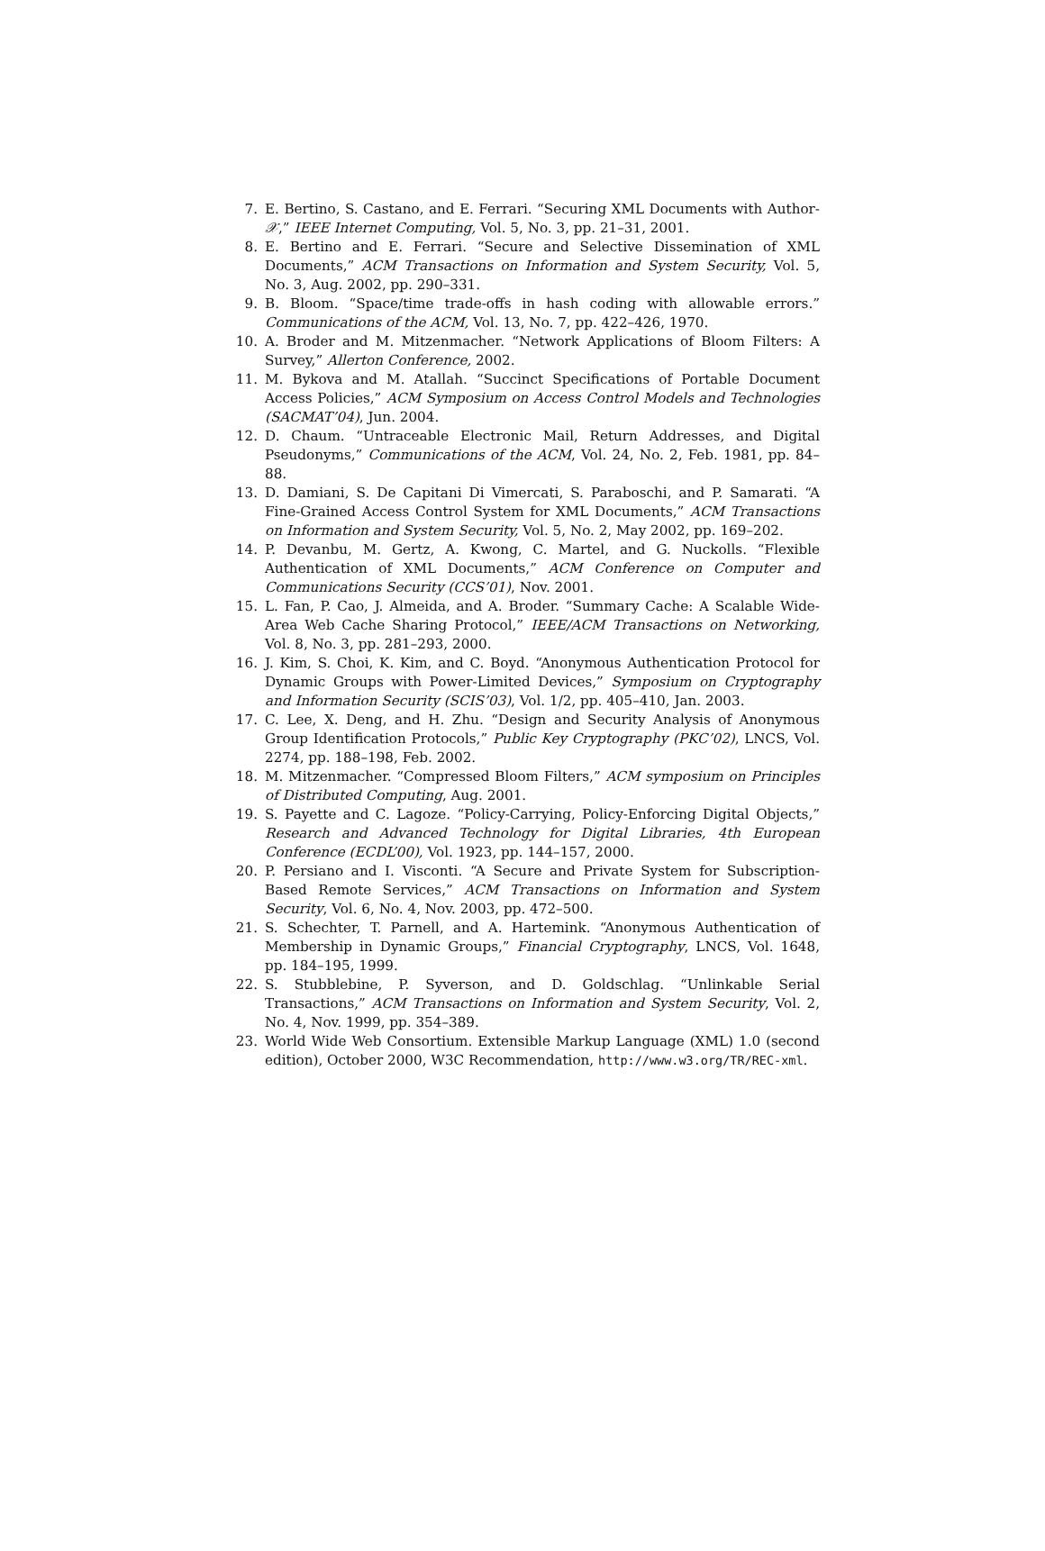7. E. Bertino, S. Castano, and E. Ferrari. “Securing XML Documents with Author-𝒳,” IEEE Internet Computing, Vol. 5, No. 3, pp. 21–31, 2001.
8. E. Bertino and E. Ferrari. “Secure and Selective Dissemination of XML Documents,” ACM Transactions on Information and System Security, Vol. 5, No. 3, Aug. 2002, pp. 290–331.
9. B. Bloom. “Space/time trade-offs in hash coding with allowable errors.” Communications of the ACM, Vol. 13, No. 7, pp. 422–426, 1970.
10. A. Broder and M. Mitzenmacher. “Network Applications of Bloom Filters: A Survey,” Allerton Conference, 2002.
11. M. Bykova and M. Atallah. “Succinct Specifications of Portable Document Access Policies,” ACM Symposium on Access Control Models and Technologies (SACMAT’04), Jun. 2004.
12. D. Chaum. “Untraceable Electronic Mail, Return Addresses, and Digital Pseudonyms,” Communications of the ACM, Vol. 24, No. 2, Feb. 1981, pp. 84–88.
13. D. Damiani, S. De Capitani Di Vimercati, S. Paraboschi, and P. Samarati. “A Fine-Grained Access Control System for XML Documents,” ACM Transactions on Information and System Security, Vol. 5, No. 2, May 2002, pp. 169–202.
14. P. Devanbu, M. Gertz, A. Kwong, C. Martel, and G. Nuckolls. “Flexible Authentication of XML Documents,” ACM Conference on Computer and Communications Security (CCS’01), Nov. 2001.
15. L. Fan, P. Cao, J. Almeida, and A. Broder. “Summary Cache: A Scalable Wide-Area Web Cache Sharing Protocol,” IEEE/ACM Transactions on Networking, Vol. 8, No. 3, pp. 281–293, 2000.
16. J. Kim, S. Choi, K. Kim, and C. Boyd. “Anonymous Authentication Protocol for Dynamic Groups with Power-Limited Devices,” Symposium on Cryptography and Information Security (SCIS’03), Vol. 1/2, pp. 405–410, Jan. 2003.
17. C. Lee, X. Deng, and H. Zhu. “Design and Security Analysis of Anonymous Group Identification Protocols,” Public Key Cryptography (PKC’02), LNCS, Vol. 2274, pp. 188–198, Feb. 2002.
18. M. Mitzenmacher. “Compressed Bloom Filters,” ACM symposium on Principles of Distributed Computing, Aug. 2001.
19. S. Payette and C. Lagoze. “Policy-Carrying, Policy-Enforcing Digital Objects,” Research and Advanced Technology for Digital Libraries, 4th European Conference (ECDL’00), Vol. 1923, pp. 144–157, 2000.
20. P. Persiano and I. Visconti. “A Secure and Private System for Subscription-Based Remote Services,” ACM Transactions on Information and System Security, Vol. 6, No. 4, Nov. 2003, pp. 472–500.
21. S. Schechter, T. Parnell, and A. Hartemink. “Anonymous Authentication of Membership in Dynamic Groups,” Financial Cryptography, LNCS, Vol. 1648, pp. 184–195, 1999.
22. S. Stubblebine, P. Syverson, and D. Goldschlag. “Unlinkable Serial Transactions,” ACM Transactions on Information and System Security, Vol. 2, No. 4, Nov. 1999, pp. 354–389.
23. World Wide Web Consortium. Extensible Markup Language (XML) 1.0 (second edition), October 2000, W3C Recommendation, http://www.w3.org/TR/REC-xml.